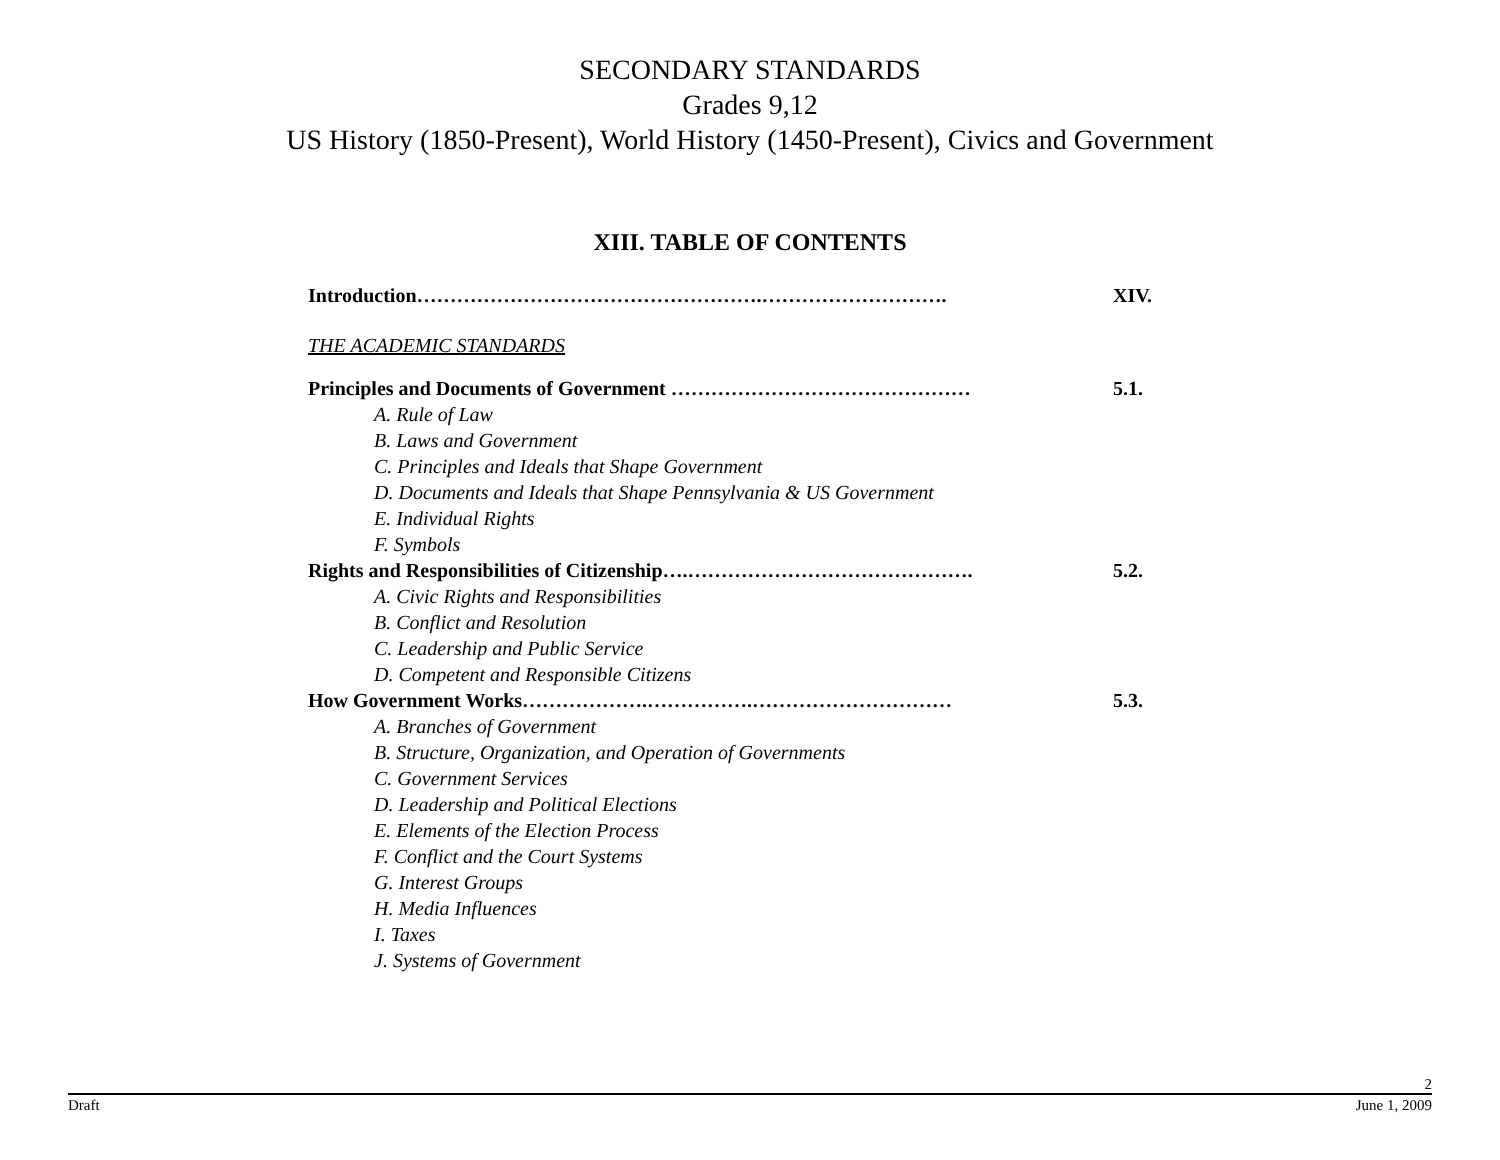SECONDARY STANDARDS
Grades 9,12
US History (1850-Present), World History (1450-Present), Civics and Government
XIII. TABLE OF CONTENTS
Introduction…………………………………………….………………………. XIV.
THE ACADEMIC STANDARDS
Principles and Documents of Government ……………………………………… 5.1.
A. Rule of Law
B. Laws and Government
C. Principles and Ideals that Shape Government
D. Documents and Ideals that Shape Pennsylvania & US Government
E. Individual Rights
F. Symbols
Rights and Responsibilities of Citizenship….……………………………………. 5.2.
A. Civic Rights and Responsibilities
B. Conflict and Resolution
C. Leadership and Public Service
D. Competent and Responsible Citizens
How Government Works……………….…………….………………………… 5.3.
A. Branches of Government
B. Structure, Organization, and Operation of Governments
C. Government Services
D. Leadership and Political Elections
E. Elements of the Election Process
F. Conflict and the Court Systems
G. Interest Groups
H. Media Influences
I. Taxes
J. Systems of Government
2
Draft June 1, 2009